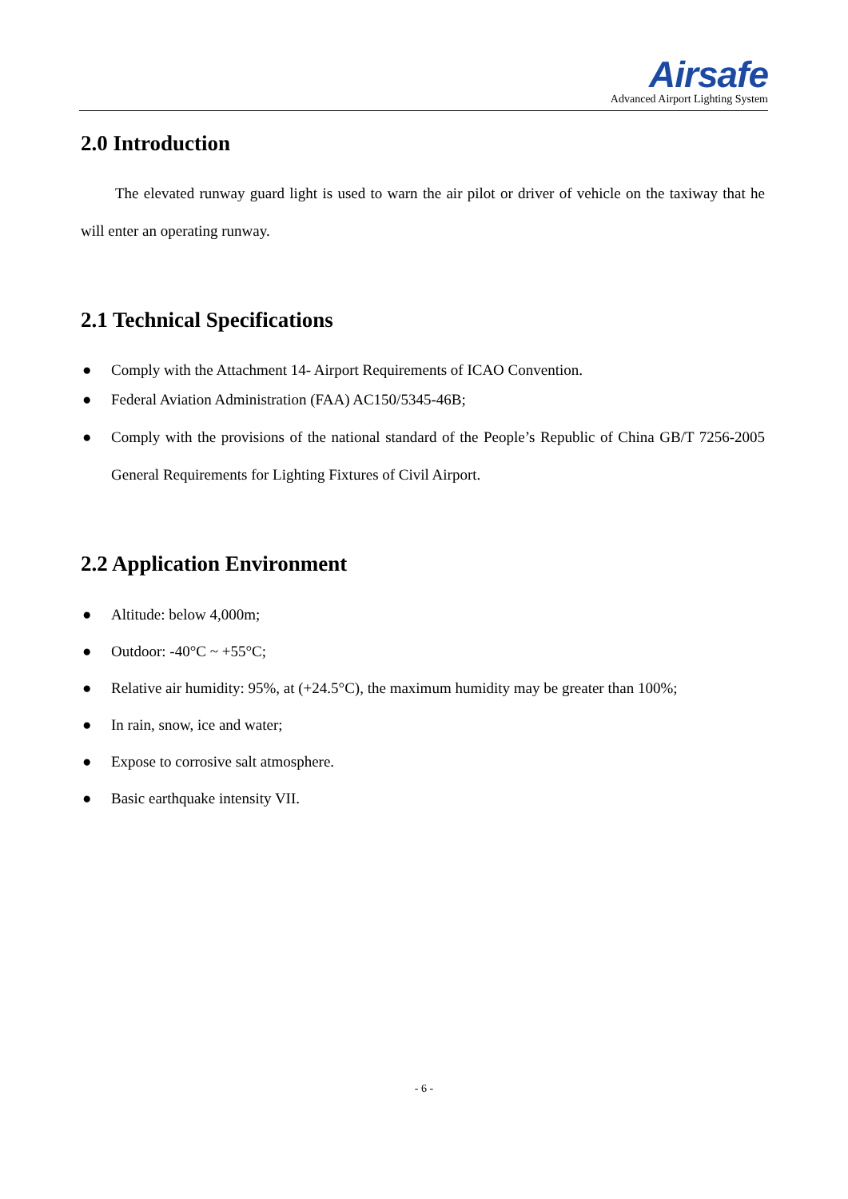Airsafe
Advanced Airport Lighting System
2.0 Introduction
The elevated runway guard light is used to warn the air pilot or driver of vehicle on the taxiway that he will enter an operating runway.
2.1 Technical Specifications
● Comply with the Attachment 14- Airport Requirements of ICAO Convention.
● Federal Aviation Administration (FAA) AC150/5345-46B;
● Comply with the provisions of the national standard of the People’s Republic of China GB/T 7256-2005 General Requirements for Lighting Fixtures of Civil Airport.
2.2 Application Environment
● Altitude: below 4,000m;
● Outdoor: -40°C ~ +55°C;
● Relative air humidity: 95%, at (+24.5°C), the maximum humidity may be greater than 100%;
● In rain, snow, ice and water;
● Expose to corrosive salt atmosphere.
● Basic earthquake intensity VII.
- 6 -